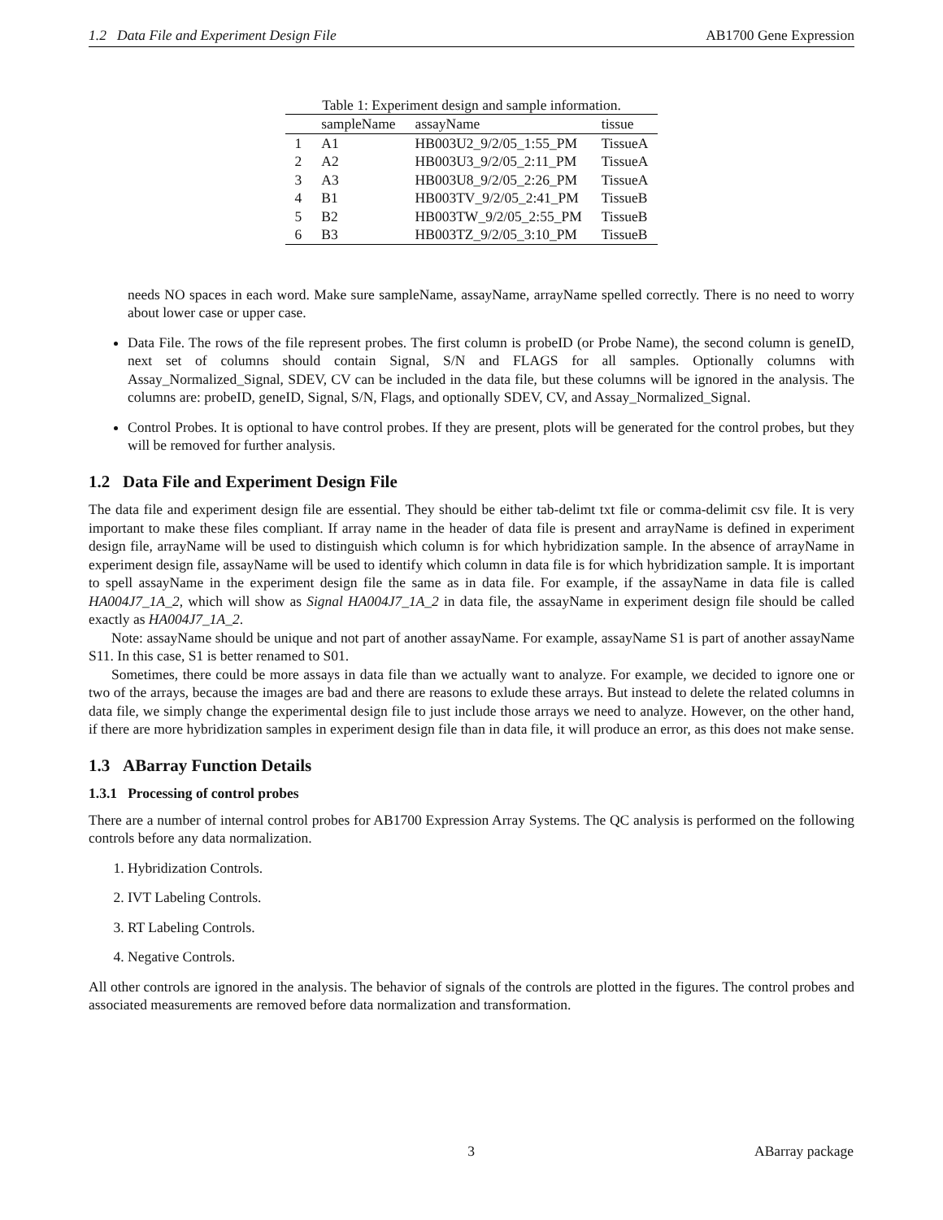1.2 Data File and Experiment Design File AB1700 Gene Expression
Table 1: Experiment design and sample information.
| | sampleName | assayName | tissue |
| --- | --- | --- | --- |
| 1 | A1 | HB003U2_9/2/05_1:55_PM | TissueA |
| 2 | A2 | HB003U3_9/2/05_2:11_PM | TissueA |
| 3 | A3 | HB003U8_9/2/05_2:26_PM | TissueA |
| 4 | B1 | HB003TV_9/2/05_2:41_PM | TissueB |
| 5 | B2 | HB003TW_9/2/05_2:55_PM | TissueB |
| 6 | B3 | HB003TZ_9/2/05_3:10_PM | TissueB |
needs NO spaces in each word. Make sure sampleName, assayName, arrayName spelled correctly. There is no need to worry about lower case or upper case.
Data File. The rows of the file represent probes. The first column is probeID (or Probe Name), the second column is geneID, next set of columns should contain Signal, S/N and FLAGS for all samples. Optionally columns with Assay_Normalized_Signal, SDEV, CV can be included in the data file, but these columns will be ignored in the analysis. The columns are: probeID, geneID, Signal, S/N, Flags, and optionally SDEV, CV, and Assay_Normalized_Signal.
Control Probes. It is optional to have control probes. If they are present, plots will be generated for the control probes, but they will be removed for further analysis.
1.2 Data File and Experiment Design File
The data file and experiment design file are essential. They should be either tab-delimt txt file or comma-delimit csv file. It is very important to make these files compliant. If array name in the header of data file is present and arrayName is defined in experiment design file, arrayName will be used to distinguish which column is for which hybridization sample. In the absence of arrayName in experiment design file, assayName will be used to identify which column in data file is for which hybridization sample. It is important to spell assayName in the experiment design file the same as in data file. For example, if the assayName in data file is called HA004J7_1A_2, which will show as Signal HA004J7_1A_2 in data file, the assayName in experiment design file should be called exactly as HA004J7_1A_2.
Note: assayName should be unique and not part of another assayName. For example, assayName S1 is part of another assayName S11. In this case, S1 is better renamed to S01.
Sometimes, there could be more assays in data file than we actually want to analyze. For example, we decided to ignore one or two of the arrays, because the images are bad and there are reasons to exlude these arrays. But instead to delete the related columns in data file, we simply change the experimental design file to just include those arrays we need to analyze. However, on the other hand, if there are more hybridization samples in experiment design file than in data file, it will produce an error, as this does not make sense.
1.3 ABarray Function Details
1.3.1 Processing of control probes
There are a number of internal control probes for AB1700 Expression Array Systems. The QC analysis is performed on the following controls before any data normalization.
1. Hybridization Controls.
2. IVT Labeling Controls.
3. RT Labeling Controls.
4. Negative Controls.
All other controls are ignored in the analysis. The behavior of signals of the controls are plotted in the figures. The control probes and associated measurements are removed before data normalization and transformation.
3 ABarray package